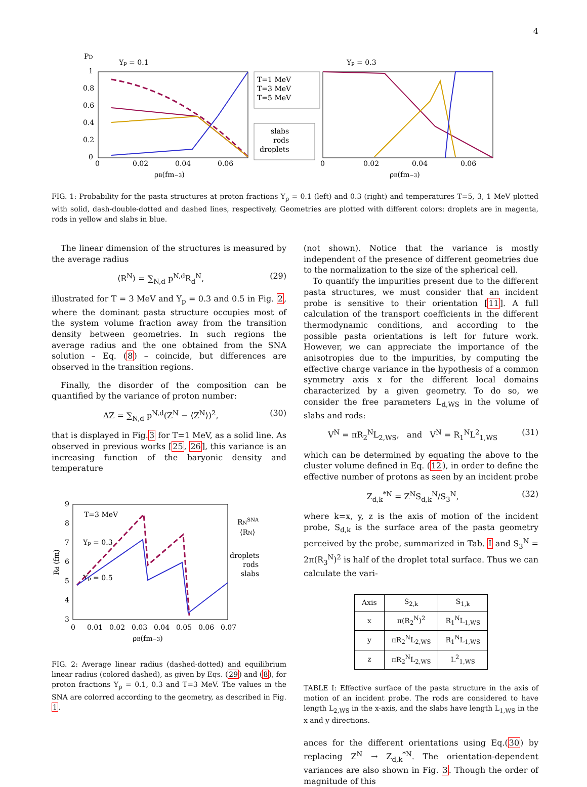4
PD
Yp = 0.1
Yp = 0.3
1
0.8
0.6
0.4
0.2
0
0
0.02
0.04
0.06
0
0.02
0.04
0.06
ρB(fm−3)
ρB(fm−3)
T=1 MeV
T=3 MeV
T=5 MeV
slabs
rods
droplets
FIG. 1: Probability for the pasta structures at proton fractions Y<sub>p</sub> = 0.1 (left) and 0.3 (right) and temperatures T=5, 3, 1 MeV plotted with solid, dash-double-dotted and dashed lines, respectively. Geometries are plotted with different colors: droplets are in magenta, rods in yellow and slabs in blue.
The linear dimension of the structures is measured by the average radius
⟨R<sup>N</sup>⟩ = ∑<sub>N,d</sub> p<sup>N,d</sup>R<sub>d</sub><sup>N</sup>, (29)
illustrated for T = 3 MeV and Y<sub>p</sub> = 0.3 and 0.5 in Fig. 2, where the dominant pasta structure occupies most of the system volume fraction away from the transition density between geometries. In such regions the average radius and the one obtained from the SNA solution – Eq. (8) – coincide, but differences are observed in the transition regions.
Finally, the disorder of the composition can be quantified by the variance of proton number:
ΔZ = ∑<sub>N,d</sub> p<sup>N,d</sup>(Z<sup>N</sup> − ⟨Z<sup>N</sup>⟩)<sup>2</sup>, (30)
that is displayed in Fig.3 for T=1 MeV, as a solid line. As observed in previous works [25, 26], this variance is an increasing function of the baryonic density and temperature
9
8
7
6
5
4
3
0
0.01
0.02
0.03
0.04
0.05
0.06
0.07
ρB(fm−3)
Rd (fm)
T=3 MeV
Yp = 0.3
Yp = 0.5
RNSNA
⟨RN⟩
droplets
rods
slabs
FIG. 2: Average linear radius (dashed-dotted) and equilibrium linear radius (colored dashed), as given by Eqs. (29) and (8), for proton fractions Y<sub>p</sub> = 0.1, 0.3 and T=3 MeV. The values in the SNA are colorred according to the geometry, as described in Fig. 1.
(not shown). Notice that the variance is mostly independent of the presence of different geometries due to the normalization to the size of the spherical cell.
To quantify the impurities present due to the different pasta structures, we must consider that an incident probe is sensitive to their orientation [11]. A full calculation of the transport coefficients in the different thermodynamic conditions, and according to the possible pasta orientations is left for future work. However, we can appreciate the importance of the anisotropies due to the impurities, by computing the effective charge variance in the hypothesis of a common symmetry axis x for the different local domains characterized by a given geometry. To do so, we consider the free parameters L<sub>d,WS</sub> in the volume of slabs and rods:
V<sup>N</sup> = πR<sub>2</sub><sup>N</sup>L<sub>2,WS</sub>, and V<sup>N</sup> = R<sub>1</sub><sup>N</sup>L<sup>2</sup><sub>1,WS</sub> (31)
which can be determined by equating the above to the cluster volume defined in Eq. (12), in order to define the effective number of protons as seen by an incident probe
Z<sub>d,k</sub><sup>*N</sup> = Z<sup>N</sup>S<sub>d,k</sub><sup>N</sup>/S<sub>3</sub><sup>N</sup>, (32)
where k=x, y, z is the axis of motion of the incident probe, S<sub>d,k</sub> is the surface area of the pasta geometry perceived by the probe, summarized in Tab. I and S<sub>3</sub><sup>N</sup> = 2π(R<sub>3</sub><sup>N</sup>)<sup>2</sup> is half of the droplet total surface. Thus we can calculate the vari-
| Axis | S<sub>2,k</sub> | S<sub>1,k</sub> |
| --- | --- | --- |
| x | π(R<sub>2</sub><sup>N</sup>)<sup>2</sup> | R<sub>1</sub><sup>N</sup>L<sub>1,WS</sub> |
| y | πR<sub>2</sub><sup>N</sup>L<sub>2,WS</sub> | R<sub>1</sub><sup>N</sup>L<sub>1,WS</sub> |
| z | πR<sub>2</sub><sup>N</sup>L<sub>2,WS</sub> | L<sup>2</sup><sub>1,WS</sub> |
TABLE I: Effective surface of the pasta structure in the axis of motion of an incident probe. The rods are considered to have length L<sub>2,WS</sub> in the x-axis, and the slabs have length L<sub>1,WS</sub> in the x and y directions.
ances for the different orientations using Eq.(30) by replacing Z<sup>N</sup> → Z<sub>d,k</sub><sup>*N</sup>. The orientation-dependent variances are also shown in Fig. 3. Though the order of magnitude of this